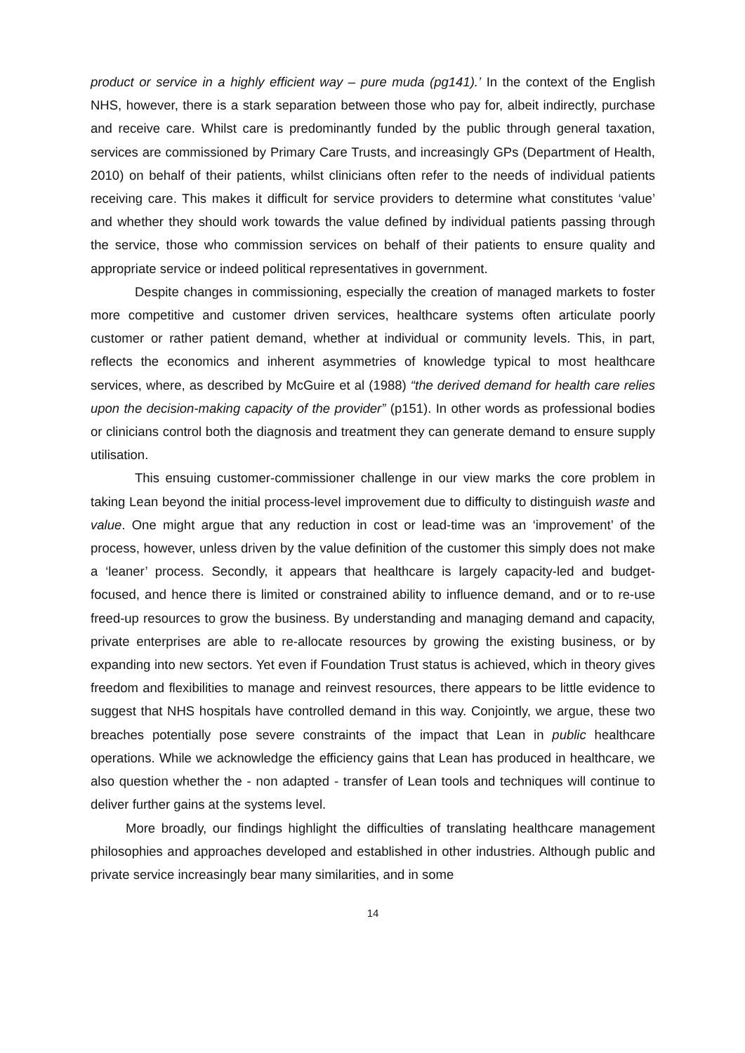product or service in a highly efficient way – pure muda (pg141).’ In the context of the English NHS, however, there is a stark separation between those who pay for, albeit indirectly, purchase and receive care. Whilst care is predominantly funded by the public through general taxation, services are commissioned by Primary Care Trusts, and increasingly GPs (Department of Health, 2010) on behalf of their patients, whilst clinicians often refer to the needs of individual patients receiving care. This makes it difficult for service providers to determine what constitutes ‘value’ and whether they should work towards the value defined by individual patients passing through the service, those who commission services on behalf of their patients to ensure quality and appropriate service or indeed political representatives in government.
Despite changes in commissioning, especially the creation of managed markets to foster more competitive and customer driven services, healthcare systems often articulate poorly customer or rather patient demand, whether at individual or community levels. This, in part, reflects the economics and inherent asymmetries of knowledge typical to most healthcare services, where, as described by McGuire et al (1988) “the derived demand for health care relies upon the decision-making capacity of the provider” (p151). In other words as professional bodies or clinicians control both the diagnosis and treatment they can generate demand to ensure supply utilisation.
This ensuing customer-commissioner challenge in our view marks the core problem in taking Lean beyond the initial process-level improvement due to difficulty to distinguish waste and value. One might argue that any reduction in cost or lead-time was an ‘improvement’ of the process, however, unless driven by the value definition of the customer this simply does not make a ‘leaner’ process. Secondly, it appears that healthcare is largely capacity-led and budget-focused, and hence there is limited or constrained ability to influence demand, and or to re-use freed-up resources to grow the business. By understanding and managing demand and capacity, private enterprises are able to re-allocate resources by growing the existing business, or by expanding into new sectors. Yet even if Foundation Trust status is achieved, which in theory gives freedom and flexibilities to manage and reinvest resources, there appears to be little evidence to suggest that NHS hospitals have controlled demand in this way. Conjointly, we argue, these two breaches potentially pose severe constraints of the impact that Lean in public healthcare operations. While we acknowledge the efficiency gains that Lean has produced in healthcare, we also question whether the - non adapted - transfer of Lean tools and techniques will continue to deliver further gains at the systems level.
More broadly, our findings highlight the difficulties of translating healthcare management philosophies and approaches developed and established in other industries. Although public and private service increasingly bear many similarities, and in some
14